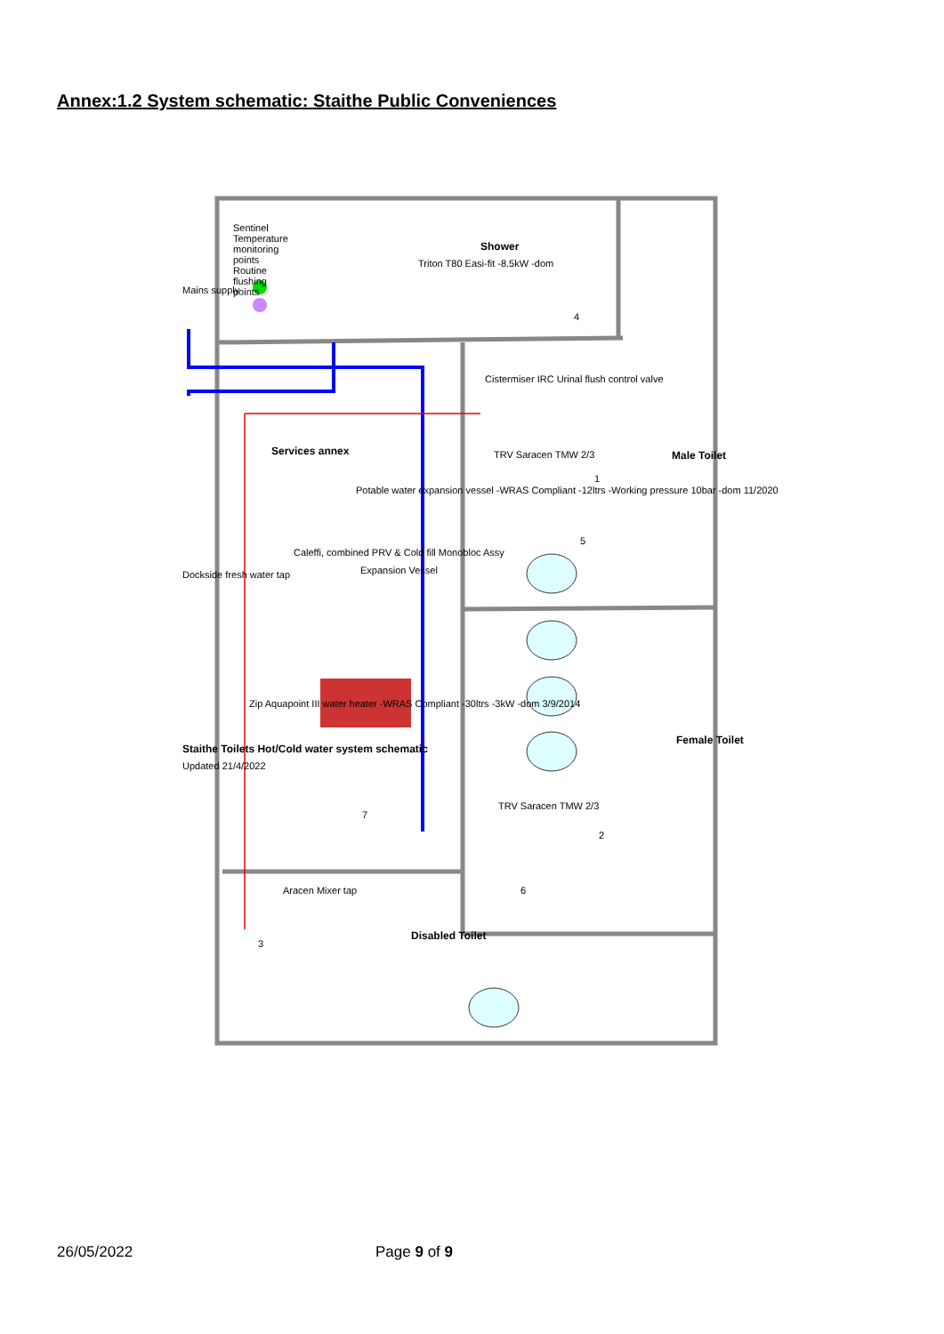Annex:1.2 System schematic: Staithe Public Conveniences
Shower
Male Toilet
Female Toilet
Disabled Toilet
Services annex
Sentinel Temperature monitoring points Routine flushing points
Mains supply
Triton T80 Easi-fit -8.5kW -dom
Cistermiser IRC Urinal flush control valve
TRV Saracen TMW 2/3
Potable water expansion vessel -WRAS Compliant -12ltrs -Working pressure 10bar -dom 11/2020
Expansion Vessel
Caleffi, combined PRV & Cold fill Monobloc Assy
Zip Aquapoint III water heater -WRAS Compliant -30ltrs -3kW -dom 3/9/2014
Dockside fresh water tap
TRV Saracen TMW 2/3
Aracen Mixer tap
Staithe Toilets Hot/Cold water system schematic
Updated 21/4/2022
1
2
3
4
5
6
7
26/05/2022 Page 9 of 9